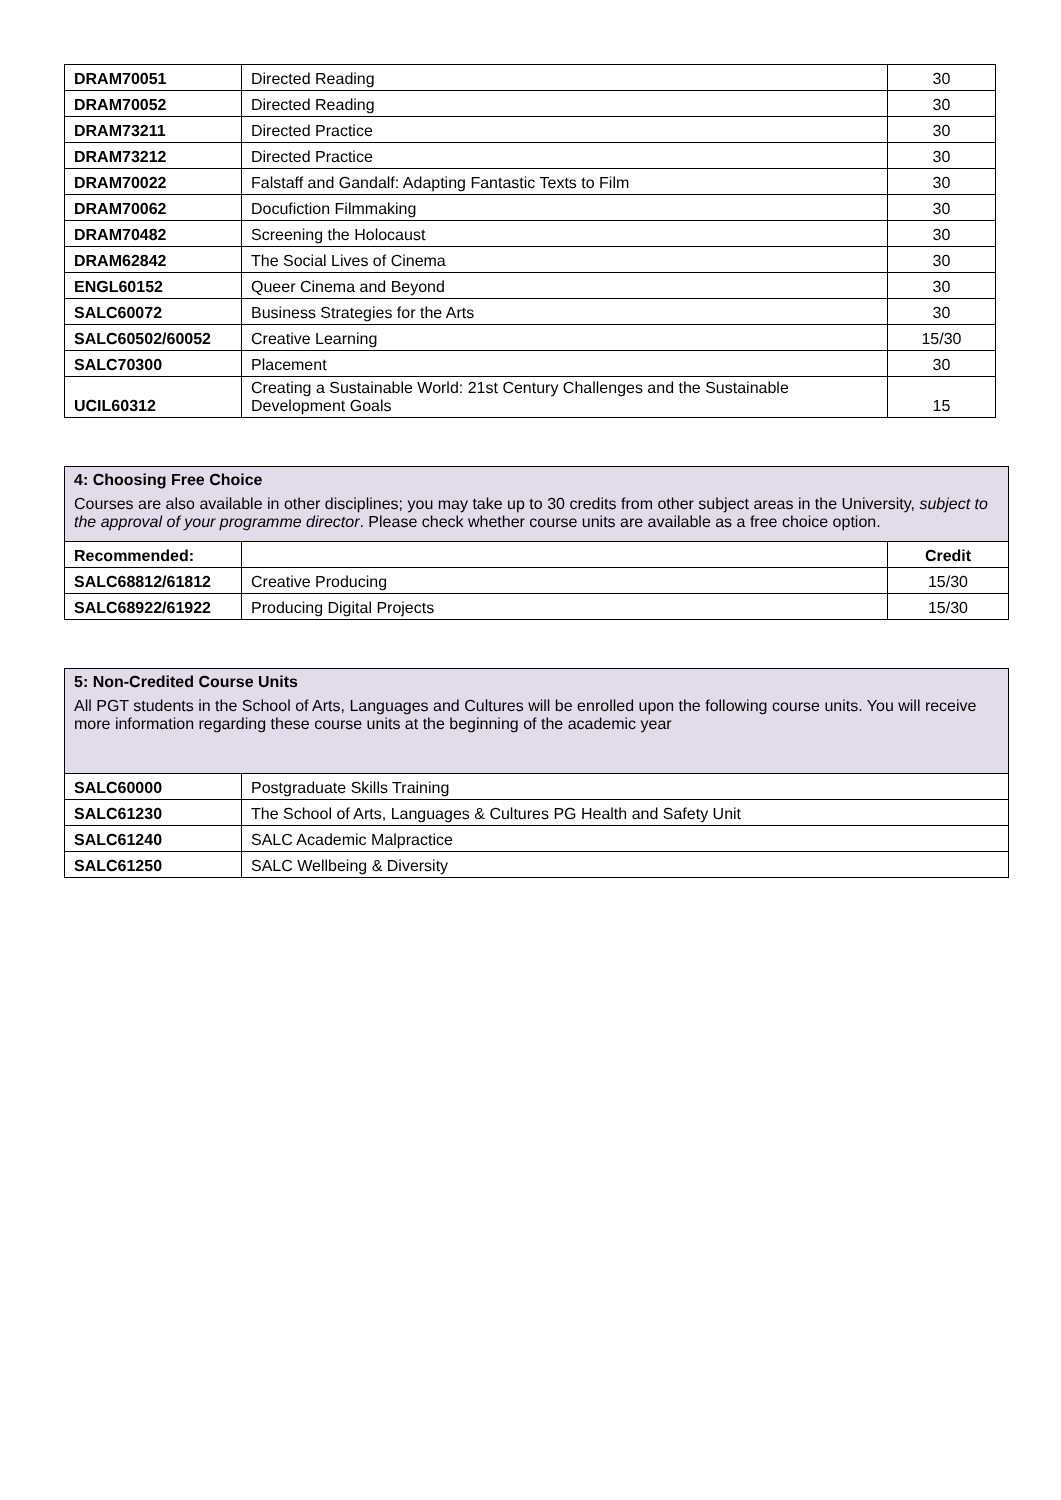| DRAM70051 | Directed Reading | 30 |
| DRAM70052 | Directed Reading | 30 |
| DRAM73211 | Directed Practice | 30 |
| DRAM73212 | Directed Practice | 30 |
| DRAM70022 | Falstaff and Gandalf: Adapting Fantastic Texts to Film | 30 |
| DRAM70062 | Docufiction Filmmaking | 30 |
| DRAM70482 | Screening the Holocaust | 30 |
| DRAM62842 | The Social Lives of Cinema | 30 |
| ENGL60152 | Queer Cinema and Beyond | 30 |
| SALC60072 | Business Strategies for the Arts | 30 |
| SALC60502/60052 | Creative Learning | 15/30 |
| SALC70300 | Placement | 30 |
| UCIL60312 | Creating a Sustainable World: 21st Century Challenges and the Sustainable Development Goals | 15 |
| 4: Choosing Free Choice Courses are also available in other disciplines; you may take up to 30 credits from other subject areas in the University, subject to the approval of your programme director . Please check whether course units are available as a free choice option. | | |
| Recommended: | | Credit |
| SALC68812/61812 | Creative Producing | 15/30 |
| SALC68922/61922 | Producing Digital Projects | 15/30 |
| 5: Non-Credited Course Units All PGT students in the School of Arts, Languages and Cultures will be enrolled upon the following course units. You will receive more information regarding these course units at the beginning of the academic year | |
| SALC60000 | Postgraduate Skills Training |
| SALC61230 | The School of Arts, Languages & Cultures PG Health and Safety Unit |
| SALC61240 | SALC Academic Malpractice |
| SALC61250 | SALC Wellbeing & Diversity |